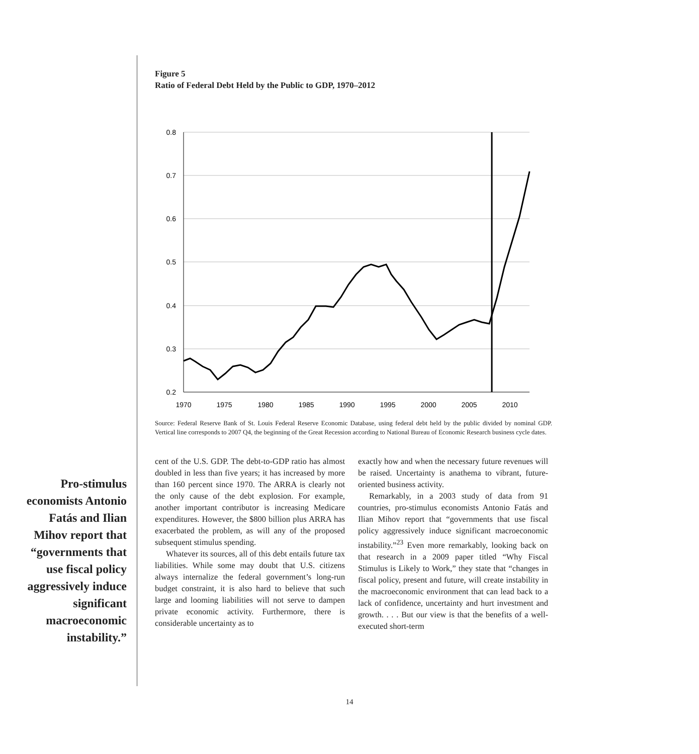Figure 5
Ratio of Federal Debt Held by the Public to GDP, 1970–2012
0.8
0.7
0.6
0.5
0.4
0.3
0.2
1970
1975
1980
1985
1990
1995
2000
2005
2010
Source: Federal Reserve Bank of St. Louis Federal Reserve Economic Database, using federal debt held by the public divided by nominal GDP. Vertical line corresponds to 2007 Q4, the beginning of the Great Recession according to National Bureau of Economic Research business cycle dates.
Pro-stimulus economists Antonio Fatás and Ilian Mihov report that “governments that use fiscal policy aggressively induce significant macroeconomic instability.”
cent of the U.S. GDP. The debt-to-GDP ratio has almost doubled in less than five years; it has increased by more than 160 percent since 1970. The ARRA is clearly not the only cause of the debt explosion. For example, another important contributor is increasing Medicare expenditures. However, the $800 billion plus ARRA has exacerbated the problem, as will any of the proposed subsequent stimulus spending.
Whatever its sources, all of this debt entails future tax liabilities. While some may doubt that U.S. citizens always internalize the federal government’s long-run budget constraint, it is also hard to believe that such large and looming liabilities will not serve to dampen private economic activity. Furthermore, there is considerable uncertainty as to
exactly how and when the necessary future revenues will be raised. Uncertainty is anathema to vibrant, future-oriented business activity.
Remarkably, in a 2003 study of data from 91 countries, pro-stimulus economists Antonio Fatás and Ilian Mihov report that “governments that use fiscal policy aggressively induce significant macroeconomic instability.”<sup>23</sup> Even more remarkably, looking back on that research in a 2009 paper titled “Why Fiscal Stimulus is Likely to Work,” they state that “changes in fiscal policy, present and future, will create instability in the macroeconomic environment that can lead back to a lack of confidence, uncertainty and hurt investment and growth. . . . But our view is that the benefits of a well-executed short-term
14